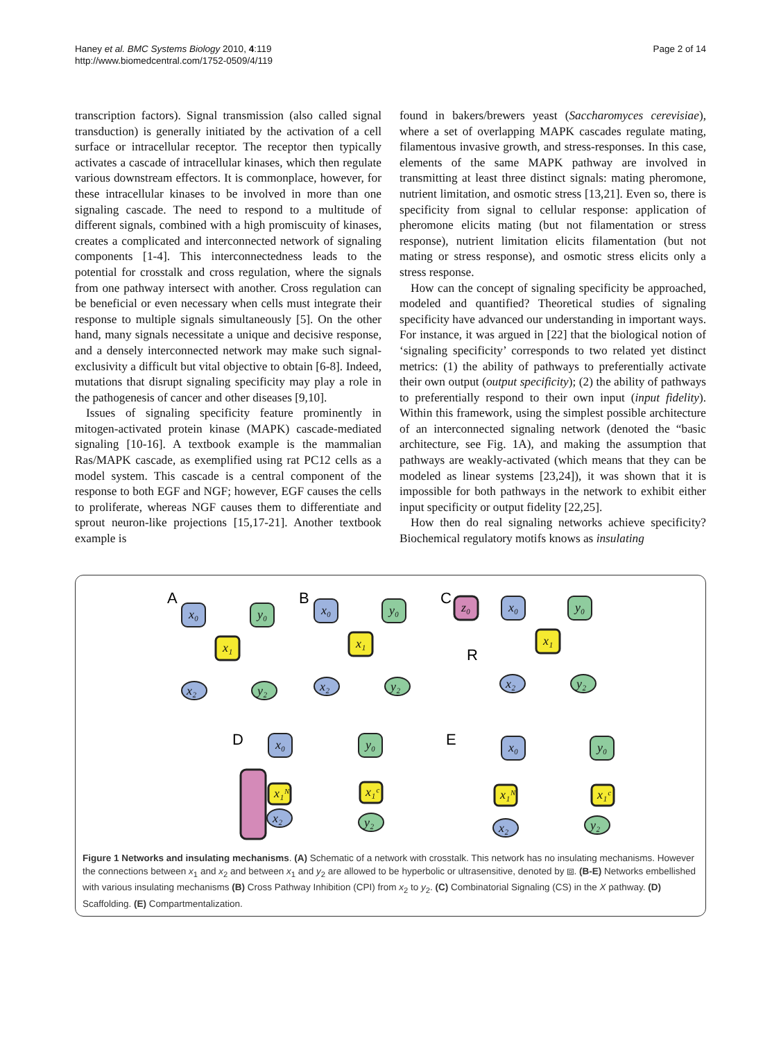Haney et al. BMC Systems Biology 2010, 4:119
http://www.biomedcentral.com/1752-0509/4/119
Page 2 of 14
transcription factors). Signal transmission (also called signal transduction) is generally initiated by the activation of a cell surface or intracellular receptor. The receptor then typically activates a cascade of intracellular kinases, which then regulate various downstream effectors. It is commonplace, however, for these intracellular kinases to be involved in more than one signaling cascade. The need to respond to a multitude of different signals, combined with a high promiscuity of kinases, creates a complicated and interconnected network of signaling components [1-4]. This interconnectedness leads to the potential for crosstalk and cross regulation, where the signals from one pathway intersect with another. Cross regulation can be beneficial or even necessary when cells must integrate their response to multiple signals simultaneously [5]. On the other hand, many signals necessitate a unique and decisive response, and a densely interconnected network may make such signal-exclusivity a difficult but vital objective to obtain [6-8]. Indeed, mutations that disrupt signaling specificity may play a role in the pathogenesis of cancer and other diseases [9,10].
Issues of signaling specificity feature prominently in mitogen-activated protein kinase (MAPK) cascade-mediated signaling [10-16]. A textbook example is the mammalian Ras/MAPK cascade, as exemplified using rat PC12 cells as a model system. This cascade is a central component of the response to both EGF and NGF; however, EGF causes the cells to proliferate, whereas NGF causes them to differentiate and sprout neuron-like projections [15,17-21]. Another textbook example is
found in bakers/brewers yeast (Saccharomyces cerevisiae), where a set of overlapping MAPK cascades regulate mating, filamentous invasive growth, and stress-responses. In this case, elements of the same MAPK pathway are involved in transmitting at least three distinct signals: mating pheromone, nutrient limitation, and osmotic stress [13,21]. Even so, there is specificity from signal to cellular response: application of pheromone elicits mating (but not filamentation or stress response), nutrient limitation elicits filamentation (but not mating or stress response), and osmotic stress elicits only a stress response.
How can the concept of signaling specificity be approached, modeled and quantified? Theoretical studies of signaling specificity have advanced our understanding in important ways. For instance, it was argued in [22] that the biological notion of ‘signaling specificity’ corresponds to two related yet distinct metrics: (1) the ability of pathways to preferentially activate their own output (output specificity); (2) the ability of pathways to preferentially respond to their own input (input fidelity). Within this framework, using the simplest possible architecture of an interconnected signaling network (denoted the “basic architecture, see Fig. 1A), and making the assumption that pathways are weakly-activated (which means that they can be modeled as linear systems [23,24]), it was shown that it is impossible for both pathways in the network to exhibit either input specificity or output fidelity [22,25].
How then do real signaling networks achieve specificity? Biochemical regulatory motifs knows as insulating
A
B
C
D
E
R
x₀
y₀
x₁
x₂
y₂
x₀
y₀
x₁
x₂
y₂
z₀
x₀
y₀
x₁
x₂
y₂
x₀
y₀
x₁ᴺ
x₁ᶜ
x₂
y₂
x₀
y₀
x₁ᴺ
x₁ᶜ
x₂
y₂
Figure 1 Networks and insulating mechanisms. (A) Schematic of a network with crosstalk. This network has no insulating mechanisms. However the connections between x<sub>1</sub> and x<sub>2</sub> and between x<sub>1</sub> and y<sub>2</sub> are allowed to be hyperbolic or ultrasensitive, denoted by ⧈. (B-E) Networks embellished with various insulating mechanisms (B) Cross Pathway Inhibition (CPI) from x<sub>2</sub> to y<sub>2</sub>. (C) Combinatorial Signaling (CS) in the X pathway. (D) Scaffolding. (E) Compartmentalization.